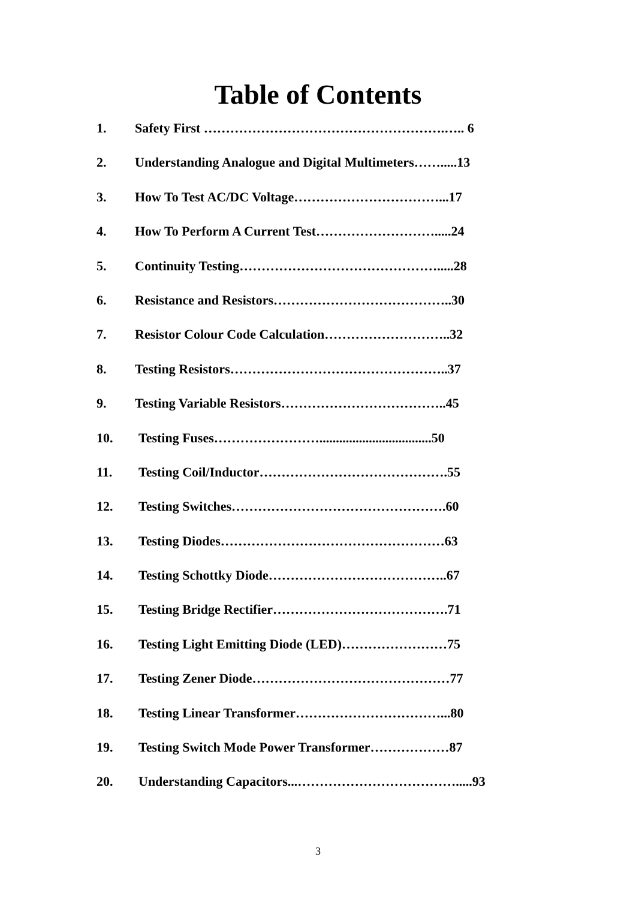Table of Contents
1. Safety First ……………………………………………….….. 6
2. Understanding Analogue and Digital Multimeters…….....13
3. How To Test AC/DC Voltage……………………………...17
4. How To Perform A Current Test……………………….....24
5. Continuity Testing……………………………………….....28
6. Resistance and Resistors…………………………………..30
7. Resistor Colour Code Calculation………………………..32
8. Testing Resistors…………………………………………..37
9. Testing Variable Resistors………………………………..45
10. Testing Fuses……………………..................................50
11. Testing Coil/Inductor…………………………………….55
12. Testing Switches………………………………………….60
13. Testing Diodes……………………………………………63
14. Testing Schottky Diode…………………………………..67
15. Testing Bridge Rectifier………………………………….71
16. Testing Light Emitting Diode (LED)……………………75
17. Testing Zener Diode………………………………………77
18. Testing Linear Transformer……………………………...80
19. Testing Switch Mode Power Transformer………………87
20. Understanding Capacitors...……………………………….....93
3